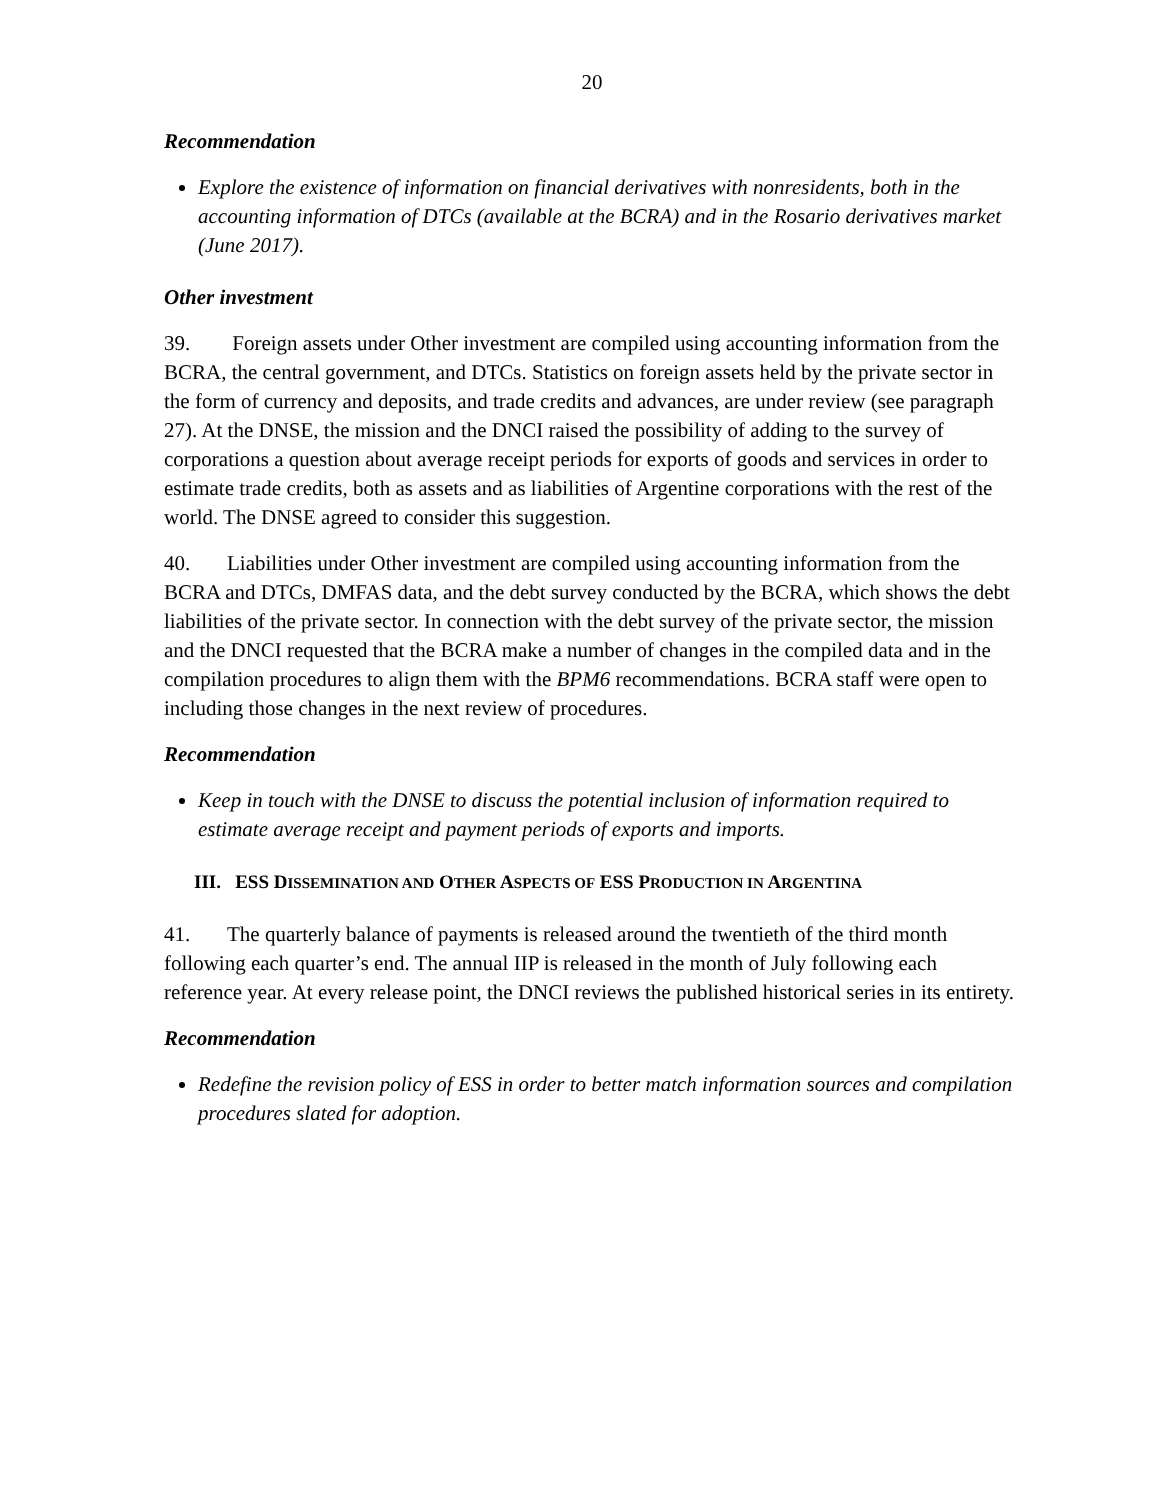20
Recommendation
Explore the existence of information on financial derivatives with nonresidents, both in the accounting information of DTCs (available at the BCRA) and in the Rosario derivatives market (June 2017).
Other investment
39. Foreign assets under Other investment are compiled using accounting information from the BCRA, the central government, and DTCs. Statistics on foreign assets held by the private sector in the form of currency and deposits, and trade credits and advances, are under review (see paragraph 27). At the DNSE, the mission and the DNCI raised the possibility of adding to the survey of corporations a question about average receipt periods for exports of goods and services in order to estimate trade credits, both as assets and as liabilities of Argentine corporations with the rest of the world. The DNSE agreed to consider this suggestion.
40. Liabilities under Other investment are compiled using accounting information from the BCRA and DTCs, DMFAS data, and the debt survey conducted by the BCRA, which shows the debt liabilities of the private sector. In connection with the debt survey of the private sector, the mission and the DNCI requested that the BCRA make a number of changes in the compiled data and in the compilation procedures to align them with the BPM6 recommendations. BCRA staff were open to including those changes in the next review of procedures.
Recommendation
Keep in touch with the DNSE to discuss the potential inclusion of information required to estimate average receipt and payment periods of exports and imports.
III. ESS DISSEMINATION AND OTHER ASPECTS OF ESS PRODUCTION IN ARGENTINA
41. The quarterly balance of payments is released around the twentieth of the third month following each quarter’s end. The annual IIP is released in the month of July following each reference year. At every release point, the DNCI reviews the published historical series in its entirety.
Recommendation
Redefine the revision policy of ESS in order to better match information sources and compilation procedures slated for adoption.